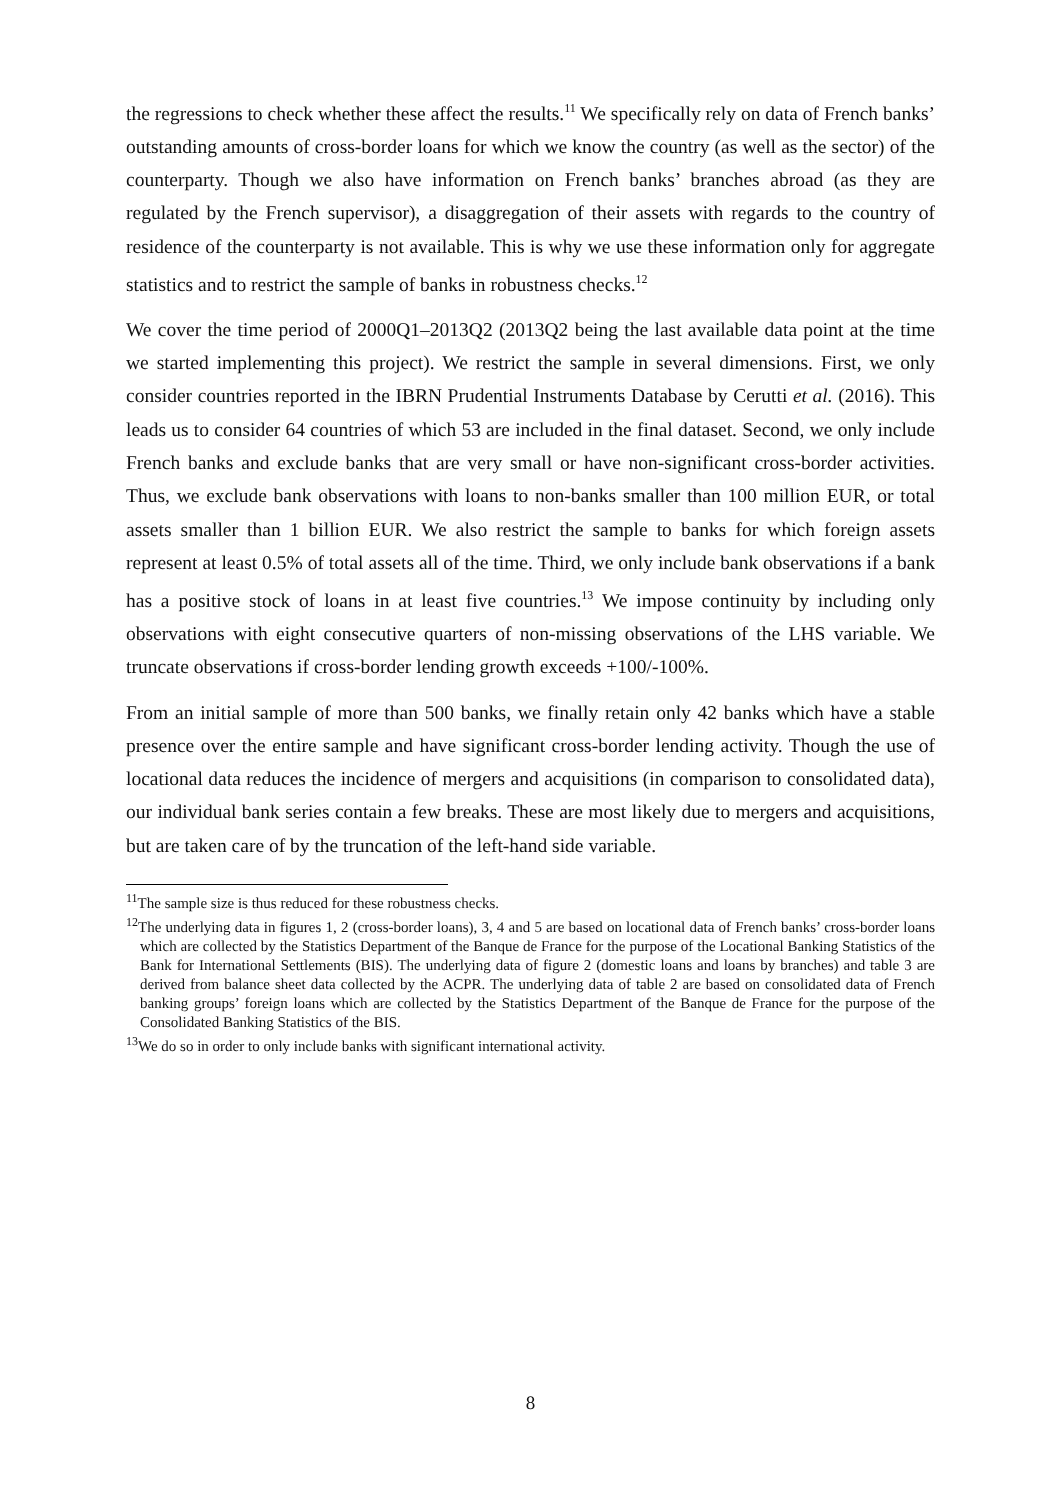the regressions to check whether these affect the results.<sup>11</sup> We specifically rely on data of French banks’ outstanding amounts of cross-border loans for which we know the country (as well as the sector) of the counterparty. Though we also have information on French banks’ branches abroad (as they are regulated by the French supervisor), a disaggregation of their assets with regards to the country of residence of the counterparty is not available. This is why we use these information only for aggregate statistics and to restrict the sample of banks in robustness checks.<sup>12</sup>
We cover the time period of 2000Q1–2013Q2 (2013Q2 being the last available data point at the time we started implementing this project). We restrict the sample in several dimensions. First, we only consider countries reported in the IBRN Prudential Instruments Database by Cerutti et al. (2016). This leads us to consider 64 countries of which 53 are included in the final dataset. Second, we only include French banks and exclude banks that are very small or have non-significant cross-border activities. Thus, we exclude bank observations with loans to non-banks smaller than 100 million EUR, or total assets smaller than 1 billion EUR. We also restrict the sample to banks for which foreign assets represent at least 0.5% of total assets all of the time. Third, we only include bank observations if a bank has a positive stock of loans in at least five countries.<sup>13</sup> We impose continuity by including only observations with eight consecutive quarters of non-missing observations of the LHS variable. We truncate observations if cross-border lending growth exceeds +100/-100%.
From an initial sample of more than 500 banks, we finally retain only 42 banks which have a stable presence over the entire sample and have significant cross-border lending activity. Though the use of locational data reduces the incidence of mergers and acquisitions (in comparison to consolidated data), our individual bank series contain a few breaks. These are most likely due to mergers and acquisitions, but are taken care of by the truncation of the left-hand side variable.
<sup>11</sup> The sample size is thus reduced for these robustness checks.
<sup>12</sup> The underlying data in figures 1, 2 (cross-border loans), 3, 4 and 5 are based on locational data of French banks’ cross-border loans which are collected by the Statistics Department of the Banque de France for the purpose of the Locational Banking Statistics of the Bank for International Settlements (BIS). The underlying data of figure 2 (domestic loans and loans by branches) and table 3 are derived from balance sheet data collected by the ACPR. The underlying data of table 2 are based on consolidated data of French banking groups’ foreign loans which are collected by the Statistics Department of the Banque de France for the purpose of the Consolidated Banking Statistics of the BIS.
<sup>13</sup> We do so in order to only include banks with significant international activity.
8